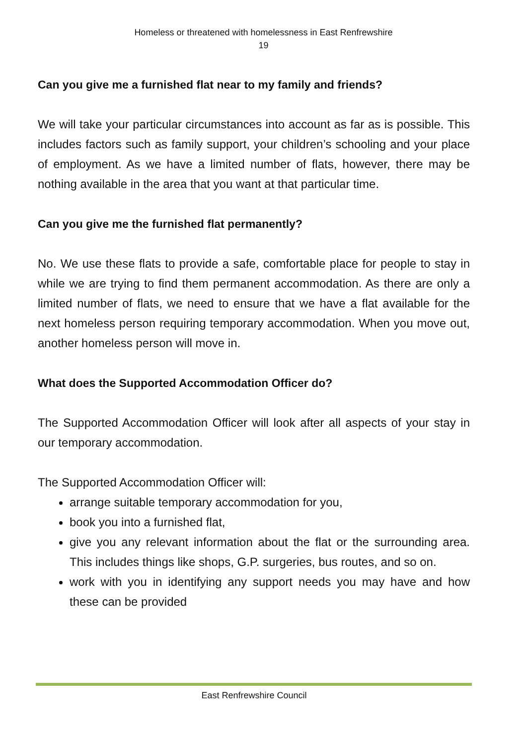Homeless or threatened with homelessness in East Renfrewshire
19
Can you give me a furnished flat near to my family and friends?
We will take your particular circumstances into account as far as is possible. This includes factors such as family support, your children’s schooling and your place of employment. As we have a limited number of flats, however, there may be nothing available in the area that you want at that particular time.
Can you give me the furnished flat permanently?
No. We use these flats to provide a safe, comfortable place for people to stay in while we are trying to find them permanent accommodation. As there are only a limited number of flats, we need to ensure that we have a flat available for the next homeless person requiring temporary accommodation. When you move out, another homeless person will move in.
What does the Supported Accommodation Officer do?
The Supported Accommodation Officer will look after all aspects of your stay in our temporary accommodation.
The Supported Accommodation Officer will:
arrange suitable temporary accommodation for you,
book you into a furnished flat,
give you any relevant information about the flat or the surrounding area. This includes things like shops, G.P. surgeries, bus routes, and so on.
work with you in identifying any support needs you may have and how these can be provided
East Renfrewshire Council